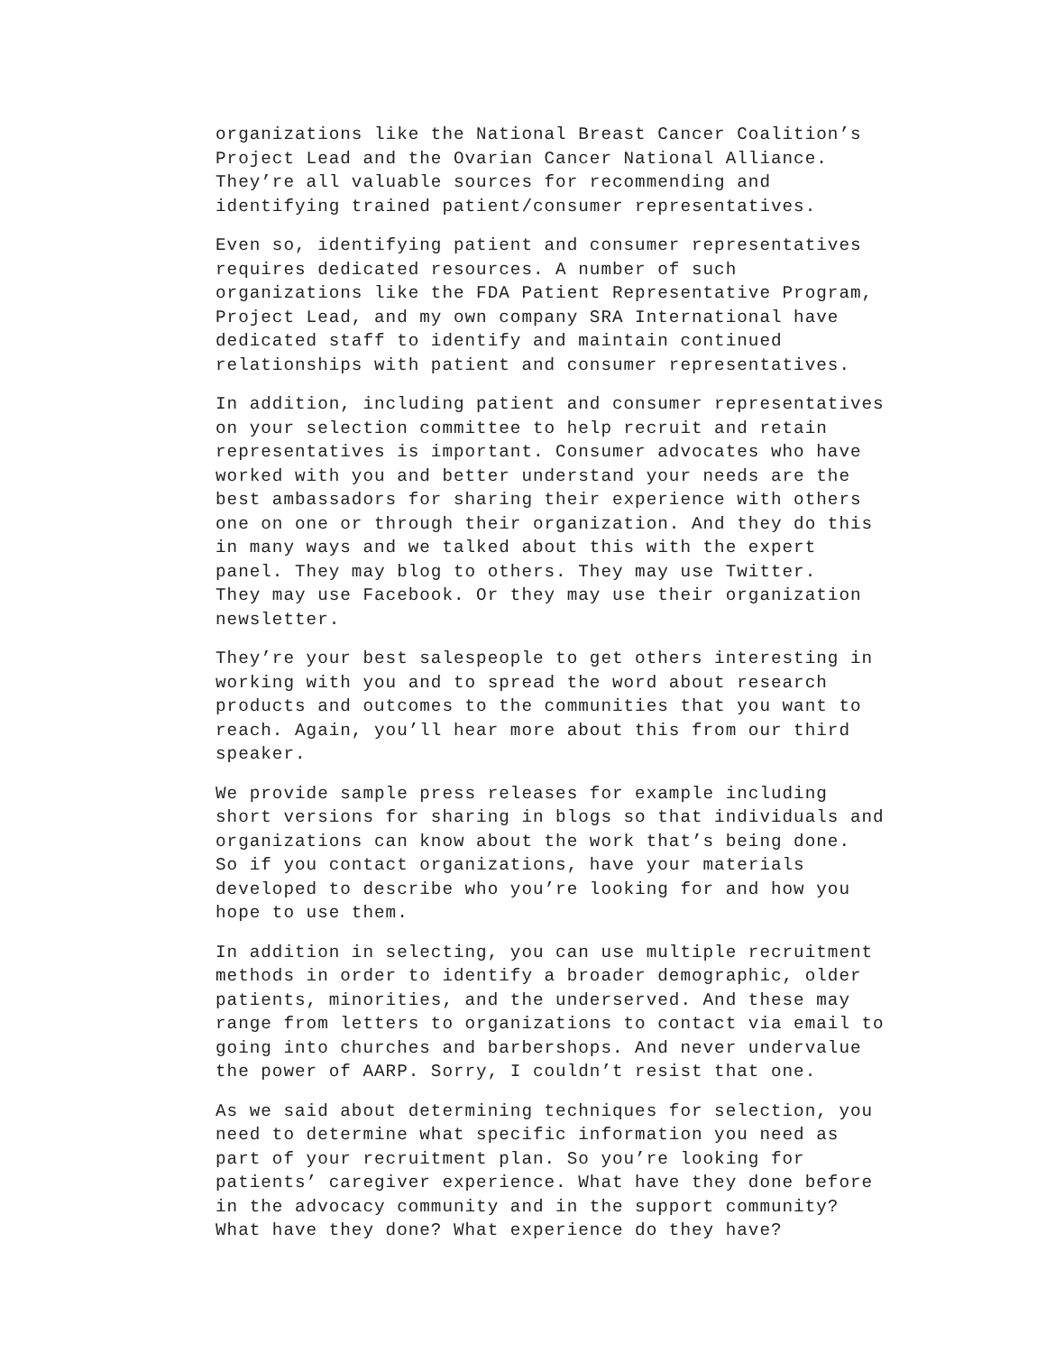organizations like the National Breast Cancer Coalition’s Project Lead and the Ovarian Cancer National Alliance. They’re all valuable sources for recommending and identifying trained patient/consumer representatives.
Even so, identifying patient and consumer representatives requires dedicated resources. A number of such organizations like the FDA Patient Representative Program, Project Lead, and my own company SRA International have dedicated staff to identify and maintain continued relationships with patient and consumer representatives.
In addition, including patient and consumer representatives on your selection committee to help recruit and retain representatives is important. Consumer advocates who have worked with you and better understand your needs are the best ambassadors for sharing their experience with others one on one or through their organization. And they do this in many ways and we talked about this with the expert panel. They may blog to others. They may use Twitter. They may use Facebook. Or they may use their organization newsletter.
They’re your best salespeople to get others interesting in working with you and to spread the word about research products and outcomes to the communities that you want to reach. Again, you’ll hear more about this from our third speaker.
We provide sample press releases for example including short versions for sharing in blogs so that individuals and organizations can know about the work that’s being done. So if you contact organizations, have your materials developed to describe who you’re looking for and how you hope to use them.
In addition in selecting, you can use multiple recruitment methods in order to identify a broader demographic, older patients, minorities, and the underserved. And these may range from letters to organizations to contact via email to going into churches and barbershops. And never undervalue the power of AARP. Sorry, I couldn’t resist that one.
As we said about determining techniques for selection, you need to determine what specific information you need as part of your recruitment plan. So you’re looking for patients’ caregiver experience. What have they done before in the advocacy community and in the support community? What have they done? What experience do they have?